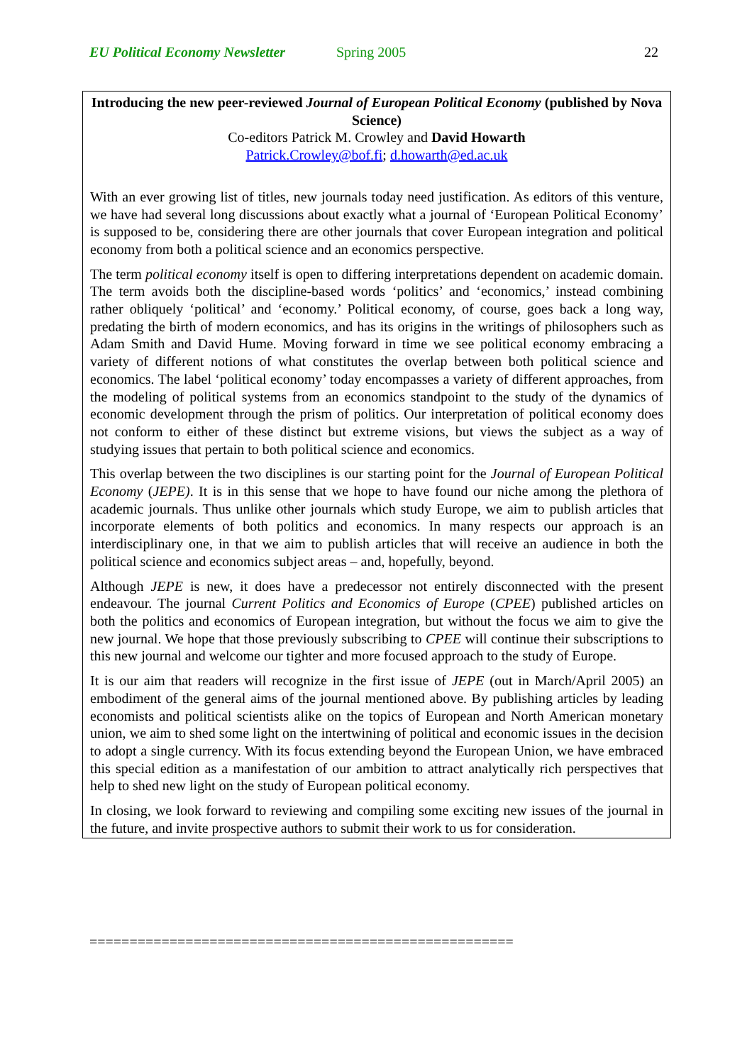EU Political Economy Newsletter Spring 2005 22
Introducing the new peer-reviewed Journal of European Political Economy (published by Nova Science)
Co-editors Patrick M. Crowley and David Howarth
Patrick.Crowley@bof.fi; d.howarth@ed.ac.uk
With an ever growing list of titles, new journals today need justification. As editors of this venture, we have had several long discussions about exactly what a journal of ‘European Political Economy’ is supposed to be, considering there are other journals that cover European integration and political economy from both a political science and an economics perspective.
The term political economy itself is open to differing interpretations dependent on academic domain. The term avoids both the discipline-based words ‘politics’ and ‘economics,’ instead combining rather obliquely ‘political’ and ‘economy.’ Political economy, of course, goes back a long way, predating the birth of modern economics, and has its origins in the writings of philosophers such as Adam Smith and David Hume. Moving forward in time we see political economy embracing a variety of different notions of what constitutes the overlap between both political science and economics. The label ‘political economy’ today encompasses a variety of different approaches, from the modeling of political systems from an economics standpoint to the study of the dynamics of economic development through the prism of politics. Our interpretation of political economy does not conform to either of these distinct but extreme visions, but views the subject as a way of studying issues that pertain to both political science and economics.
This overlap between the two disciplines is our starting point for the Journal of European Political Economy (JEPE). It is in this sense that we hope to have found our niche among the plethora of academic journals. Thus unlike other journals which study Europe, we aim to publish articles that incorporate elements of both politics and economics. In many respects our approach is an interdisciplinary one, in that we aim to publish articles that will receive an audience in both the political science and economics subject areas – and, hopefully, beyond.
Although JEPE is new, it does have a predecessor not entirely disconnected with the present endeavour. The journal Current Politics and Economics of Europe (CPEE) published articles on both the politics and economics of European integration, but without the focus we aim to give the new journal. We hope that those previously subscribing to CPEE will continue their subscriptions to this new journal and welcome our tighter and more focused approach to the study of Europe.
It is our aim that readers will recognize in the first issue of JEPE (out in March/April 2005) an embodiment of the general aims of the journal mentioned above. By publishing articles by leading economists and political scientists alike on the topics of European and North American monetary union, we aim to shed some light on the intertwining of political and economic issues in the decision to adopt a single currency. With its focus extending beyond the European Union, we have embraced this special edition as a manifestation of our ambition to attract analytically rich perspectives that help to shed new light on the study of European political economy.
In closing, we look forward to reviewing and compiling some exciting new issues of the journal in the future, and invite prospective authors to submit their work to us for consideration.
=====================================================